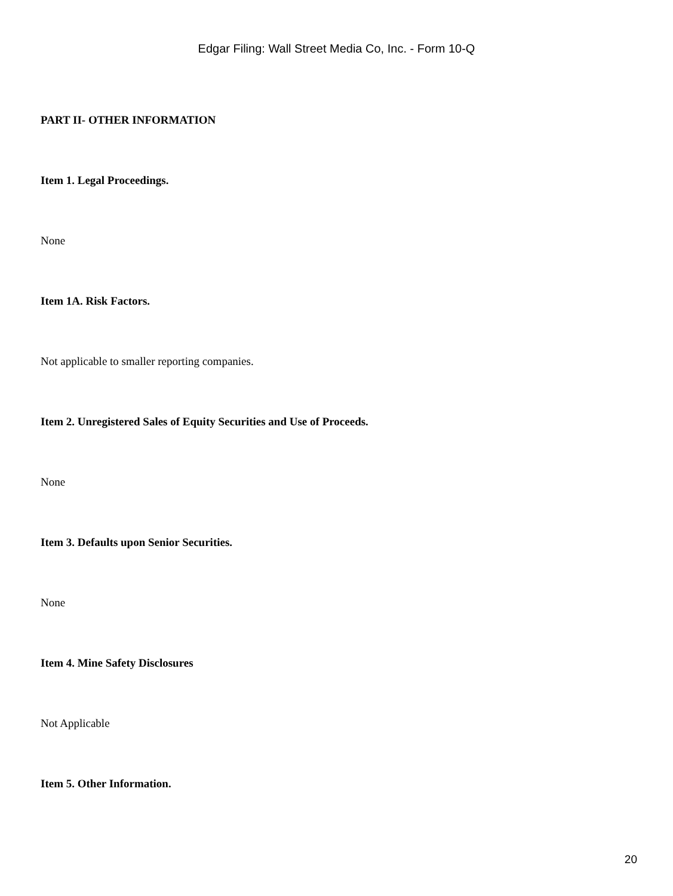Edgar Filing: Wall Street Media Co, Inc. - Form 10-Q
PART II- OTHER INFORMATION
Item 1. Legal Proceedings.
None
Item 1A. Risk Factors.
Not applicable to smaller reporting companies.
Item 2. Unregistered Sales of Equity Securities and Use of Proceeds.
None
Item 3. Defaults upon Senior Securities.
None
Item 4. Mine Safety Disclosures
Not Applicable
Item 5. Other Information.
20